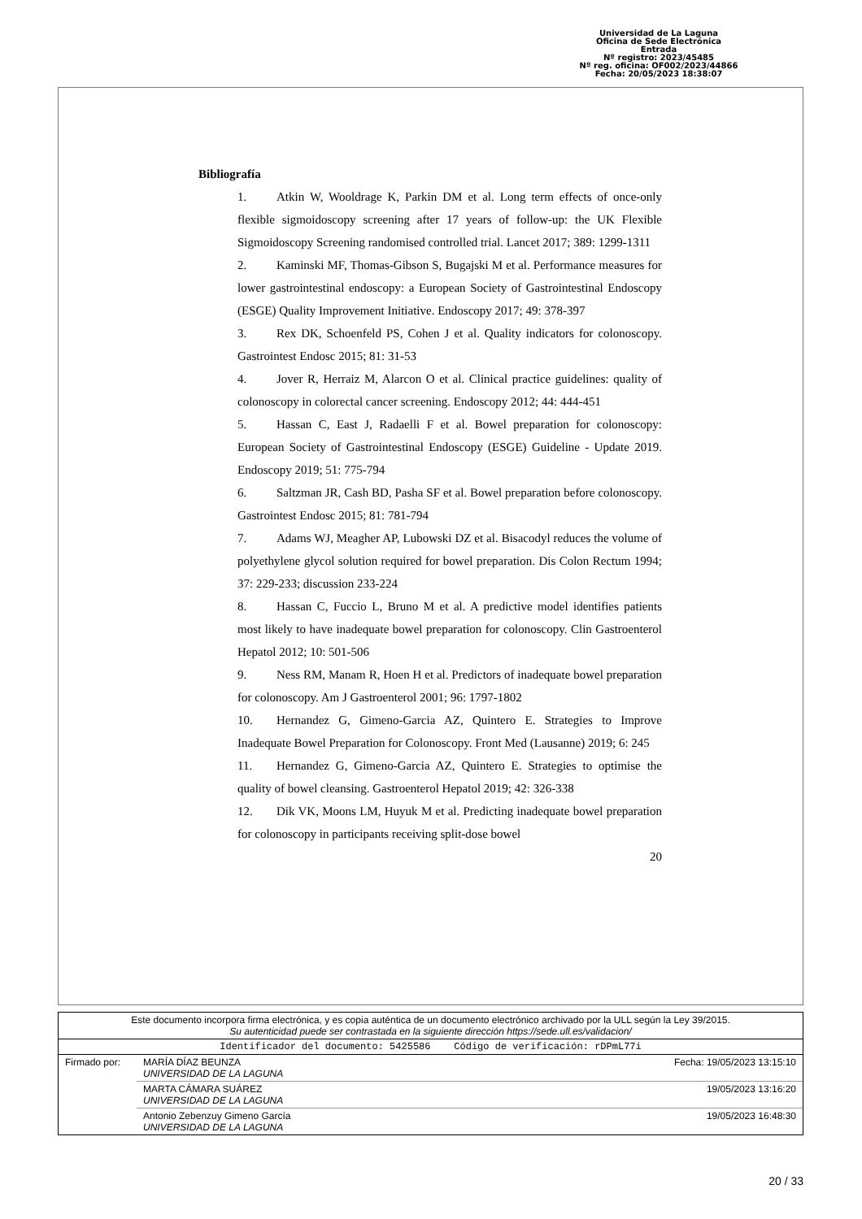Universidad de La Laguna
Oficina de Sede Electrónica
Entrada
Nº registro: 2023/45485
Nº reg. oficina: OF002/2023/44866
Fecha: 20/05/2023 18:38:07
Bibliografía
1. Atkin W, Wooldrage K, Parkin DM et al. Long term effects of once-only flexible sigmoidoscopy screening after 17 years of follow-up: the UK Flexible Sigmoidoscopy Screening randomised controlled trial. Lancet 2017; 389: 1299-1311
2. Kaminski MF, Thomas-Gibson S, Bugajski M et al. Performance measures for lower gastrointestinal endoscopy: a European Society of Gastrointestinal Endoscopy (ESGE) Quality Improvement Initiative. Endoscopy 2017; 49: 378-397
3. Rex DK, Schoenfeld PS, Cohen J et al. Quality indicators for colonoscopy. Gastrointest Endosc 2015; 81: 31-53
4. Jover R, Herraiz M, Alarcon O et al. Clinical practice guidelines: quality of colonoscopy in colorectal cancer screening. Endoscopy 2012; 44: 444-451
5. Hassan C, East J, Radaelli F et al. Bowel preparation for colonoscopy: European Society of Gastrointestinal Endoscopy (ESGE) Guideline - Update 2019. Endoscopy 2019; 51: 775-794
6. Saltzman JR, Cash BD, Pasha SF et al. Bowel preparation before colonoscopy. Gastrointest Endosc 2015; 81: 781-794
7. Adams WJ, Meagher AP, Lubowski DZ et al. Bisacodyl reduces the volume of polyethylene glycol solution required for bowel preparation. Dis Colon Rectum 1994; 37: 229-233; discussion 233-224
8. Hassan C, Fuccio L, Bruno M et al. A predictive model identifies patients most likely to have inadequate bowel preparation for colonoscopy. Clin Gastroenterol Hepatol 2012; 10: 501-506
9. Ness RM, Manam R, Hoen H et al. Predictors of inadequate bowel preparation for colonoscopy. Am J Gastroenterol 2001; 96: 1797-1802
10. Hernandez G, Gimeno-Garcia AZ, Quintero E. Strategies to Improve Inadequate Bowel Preparation for Colonoscopy. Front Med (Lausanne) 2019; 6: 245
11. Hernandez G, Gimeno-Garcia AZ, Quintero E. Strategies to optimise the quality of bowel cleansing. Gastroenterol Hepatol 2019; 42: 326-338
12. Dik VK, Moons LM, Huyuk M et al. Predicting inadequate bowel preparation for colonoscopy in participants receiving split-dose bowel
20
| Este documento incorpora firma electrónica, y es copia auténtica de un documento electrónico archivado por la ULL según la Ley 39/2015. Su autenticidad puede ser contrastada en la siguiente dirección https://sede.ull.es/validacion/ | | |
| Identificador del documento: 5425586 Código de verificación: rDPmL77i | | |
| Firmado por: | MARÍA DÍAZ BEUNZA UNIVERSIDAD DE LA LAGUNA | Fecha: 19/05/2023 13:15:10 |
| | MARTA CÁMARA SUÁREZ UNIVERSIDAD DE LA LAGUNA | 19/05/2023 13:16:20 |
| | Antonio Zebenzuy Gimeno García UNIVERSIDAD DE LA LAGUNA | 19/05/2023 16:48:30 |
20 / 33